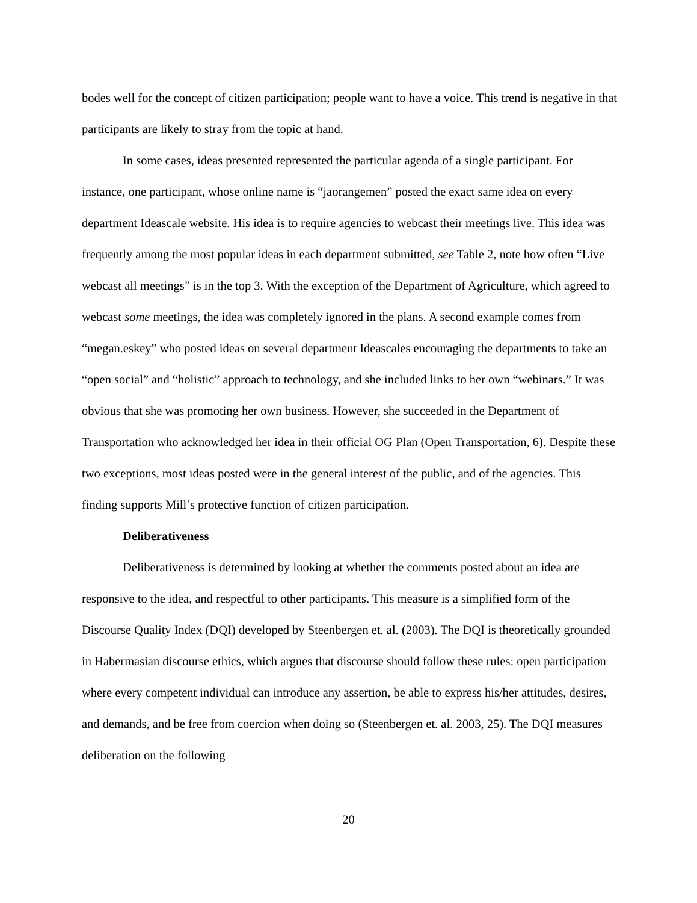bodes well for the concept of citizen participation; people want to have a voice. This trend is negative in that participants are likely to stray from the topic at hand.
In some cases, ideas presented represented the particular agenda of a single participant. For instance, one participant, whose online name is “jaorangemen” posted the exact same idea on every department Ideascale website. His idea is to require agencies to webcast their meetings live. This idea was frequently among the most popular ideas in each department submitted, see Table 2, note how often “Live webcast all meetings” is in the top 3. With the exception of the Department of Agriculture, which agreed to webcast some meetings, the idea was completely ignored in the plans. A second example comes from “megan.eskey” who posted ideas on several department Ideascales encouraging the departments to take an “open social” and “holistic” approach to technology, and she included links to her own “webinars.” It was obvious that she was promoting her own business. However, she succeeded in the Department of Transportation who acknowledged her idea in their official OG Plan (Open Transportation, 6). Despite these two exceptions, most ideas posted were in the general interest of the public, and of the agencies. This finding supports Mill’s protective function of citizen participation.
Deliberativeness
Deliberativeness is determined by looking at whether the comments posted about an idea are responsive to the idea, and respectful to other participants. This measure is a simplified form of the Discourse Quality Index (DQI) developed by Steenbergen et. al. (2003). The DQI is theoretically grounded in Habermasian discourse ethics, which argues that discourse should follow these rules: open participation where every competent individual can introduce any assertion, be able to express his/her attitudes, desires, and demands, and be free from coercion when doing so (Steenbergen et. al. 2003, 25). The DQI measures deliberation on the following
20